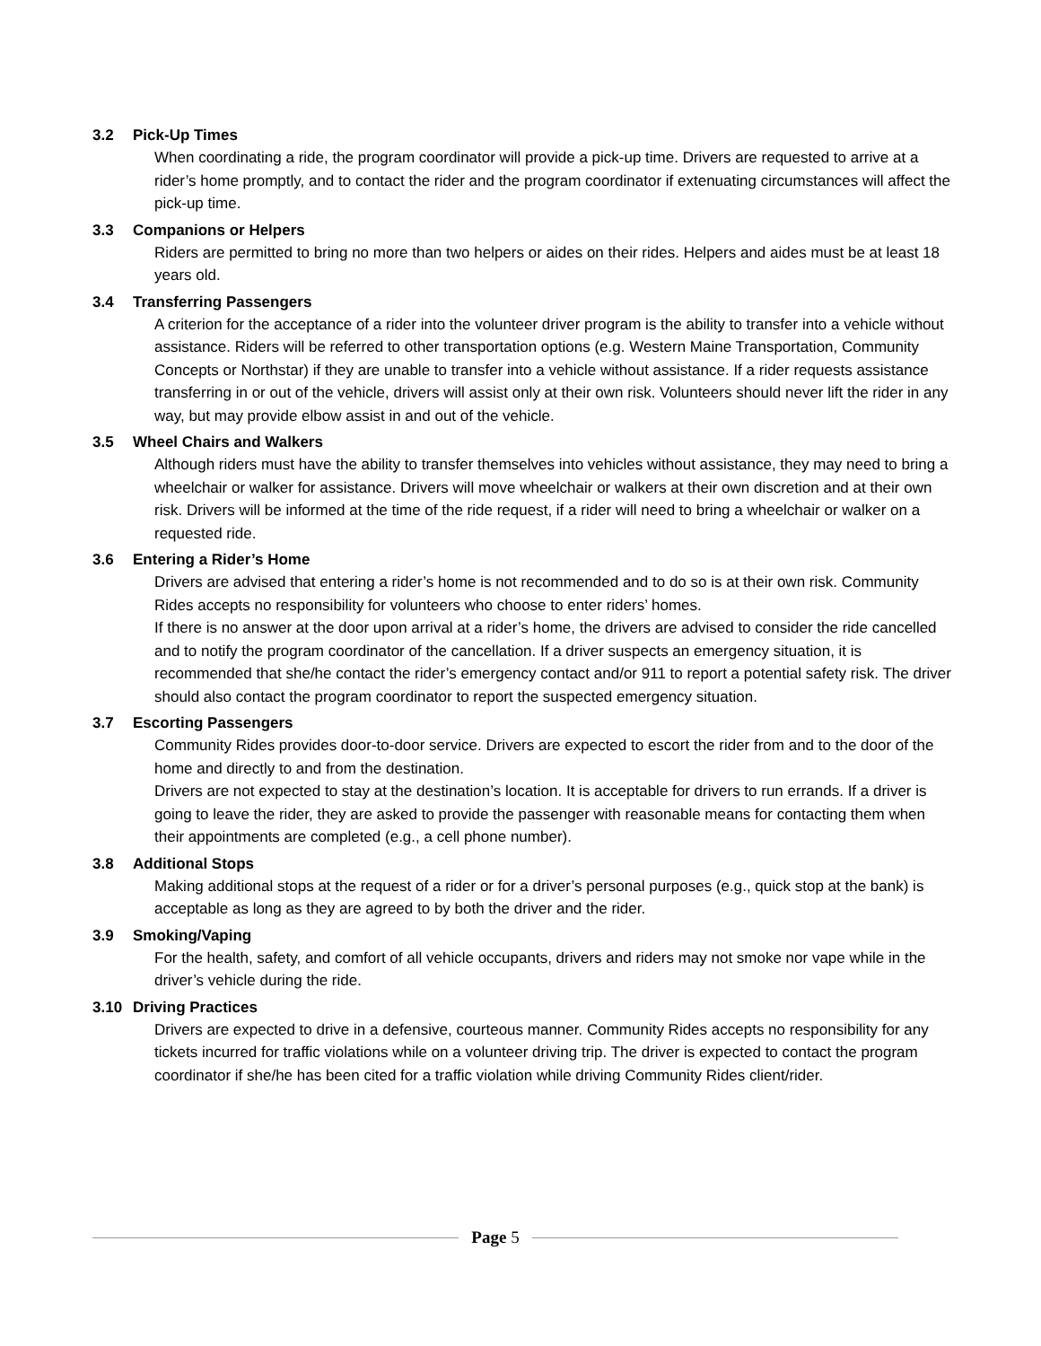3.2 Pick-Up Times
When coordinating a ride, the program coordinator will provide a pick-up time. Drivers are requested to arrive at a rider’s home promptly, and to contact the rider and the program coordinator if extenuating circumstances will affect the pick-up time.
3.3 Companions or Helpers
Riders are permitted to bring no more than two helpers or aides on their rides. Helpers and aides must be at least 18 years old.
3.4 Transferring Passengers
A criterion for the acceptance of a rider into the volunteer driver program is the ability to transfer into a vehicle without assistance. Riders will be referred to other transportation options (e.g. Western Maine Transportation, Community Concepts or Northstar) if they are unable to transfer into a vehicle without assistance. If a rider requests assistance transferring in or out of the vehicle, drivers will assist only at their own risk. Volunteers should never lift the rider in any way, but may provide elbow assist in and out of the vehicle.
3.5 Wheel Chairs and Walkers
Although riders must have the ability to transfer themselves into vehicles without assistance, they may need to bring a wheelchair or walker for assistance. Drivers will move wheelchair or walkers at their own discretion and at their own risk. Drivers will be informed at the time of the ride request, if a rider will need to bring a wheelchair or walker on a requested ride.
3.6 Entering a Rider’s Home
Drivers are advised that entering a rider’s home is not recommended and to do so is at their own risk. Community Rides accepts no responsibility for volunteers who choose to enter riders’ homes.
If there is no answer at the door upon arrival at a rider’s home, the drivers are advised to consider the ride cancelled and to notify the program coordinator of the cancellation. If a driver suspects an emergency situation, it is recommended that she/he contact the rider’s emergency contact and/or 911 to report a potential safety risk. The driver should also contact the program coordinator to report the suspected emergency situation.
3.7 Escorting Passengers
Community Rides provides door-to-door service. Drivers are expected to escort the rider from and to the door of the home and directly to and from the destination.
Drivers are not expected to stay at the destination’s location. It is acceptable for drivers to run errands. If a driver is going to leave the rider, they are asked to provide the passenger with reasonable means for contacting them when their appointments are completed (e.g., a cell phone number).
3.8 Additional Stops
Making additional stops at the request of a rider or for a driver’s personal purposes (e.g., quick stop at the bank) is acceptable as long as they are agreed to by both the driver and the rider.
3.9 Smoking/Vaping
For the health, safety, and comfort of all vehicle occupants, drivers and riders may not smoke nor vape while in the driver’s vehicle during the ride.
3.10 Driving Practices
Drivers are expected to drive in a defensive, courteous manner. Community Rides accepts no responsibility for any tickets incurred for traffic violations while on a volunteer driving trip. The driver is expected to contact the program coordinator if she/he has been cited for a traffic violation while driving Community Rides client/rider.
Page 5